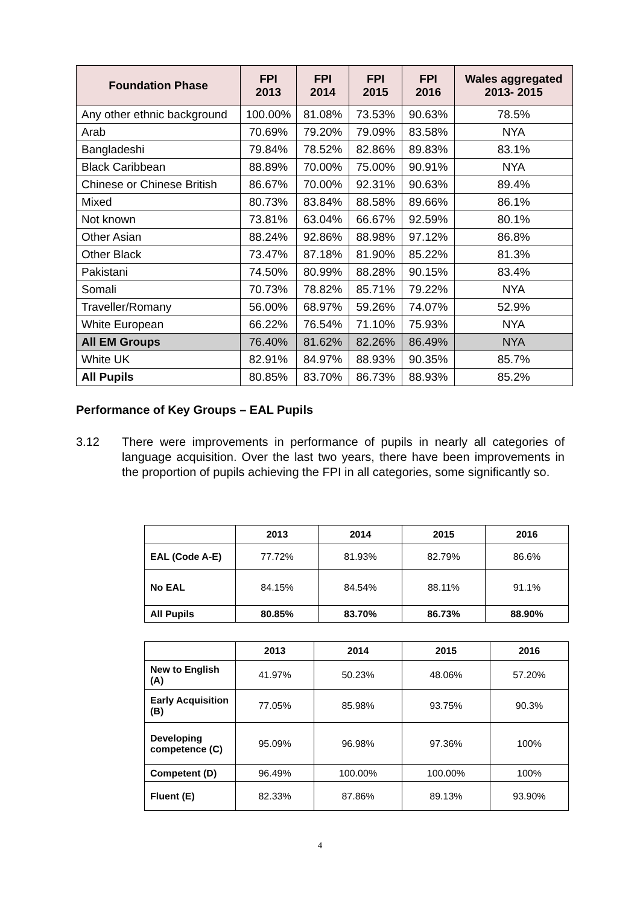| Foundation Phase | FPI 2013 | FPI 2014 | FPI 2015 | FPI 2016 | Wales aggregated 2013- 2015 |
| --- | --- | --- | --- | --- | --- |
| Any other ethnic background | 100.00% | 81.08% | 73.53% | 90.63% | 78.5% |
| Arab | 70.69% | 79.20% | 79.09% | 83.58% | NYA |
| Bangladeshi | 79.84% | 78.52% | 82.86% | 89.83% | 83.1% |
| Black Caribbean | 88.89% | 70.00% | 75.00% | 90.91% | NYA |
| Chinese or Chinese British | 86.67% | 70.00% | 92.31% | 90.63% | 89.4% |
| Mixed | 80.73% | 83.84% | 88.58% | 89.66% | 86.1% |
| Not known | 73.81% | 63.04% | 66.67% | 92.59% | 80.1% |
| Other Asian | 88.24% | 92.86% | 88.98% | 97.12% | 86.8% |
| Other Black | 73.47% | 87.18% | 81.90% | 85.22% | 81.3% |
| Pakistani | 74.50% | 80.99% | 88.28% | 90.15% | 83.4% |
| Somali | 70.73% | 78.82% | 85.71% | 79.22% | NYA |
| Traveller/Romany | 56.00% | 68.97% | 59.26% | 74.07% | 52.9% |
| White European | 66.22% | 76.54% | 71.10% | 75.93% | NYA |
| All EM Groups | 76.40% | 81.62% | 82.26% | 86.49% | NYA |
| White UK | 82.91% | 84.97% | 88.93% | 90.35% | 85.7% |
| All Pupils | 80.85% | 83.70% | 86.73% | 88.93% | 85.2% |
Performance of Key Groups – EAL Pupils
3.12 There were improvements in performance of pupils in nearly all categories of language acquisition. Over the last two years, there have been improvements in the proportion of pupils achieving the FPI in all categories, some significantly so.
| | 2013 | 2014 | 2015 | 2016 |
| --- | --- | --- | --- | --- |
| EAL (Code A-E) | 77.72% | 81.93% | 82.79% | 86.6% |
| No EAL | 84.15% | 84.54% | 88.11% | 91.1% |
| All Pupils | 80.85% | 83.70% | 86.73% | 88.90% |
| | 2013 | 2014 | 2015 | 2016 |
| --- | --- | --- | --- | --- |
| New to English (A) | 41.97% | 50.23% | 48.06% | 57.20% |
| Early Acquisition (B) | 77.05% | 85.98% | 93.75% | 90.3% |
| Developing competence (C) | 95.09% | 96.98% | 97.36% | 100% |
| Competent (D) | 96.49% | 100.00% | 100.00% | 100% |
| Fluent (E) | 82.33% | 87.86% | 89.13% | 93.90% |
4